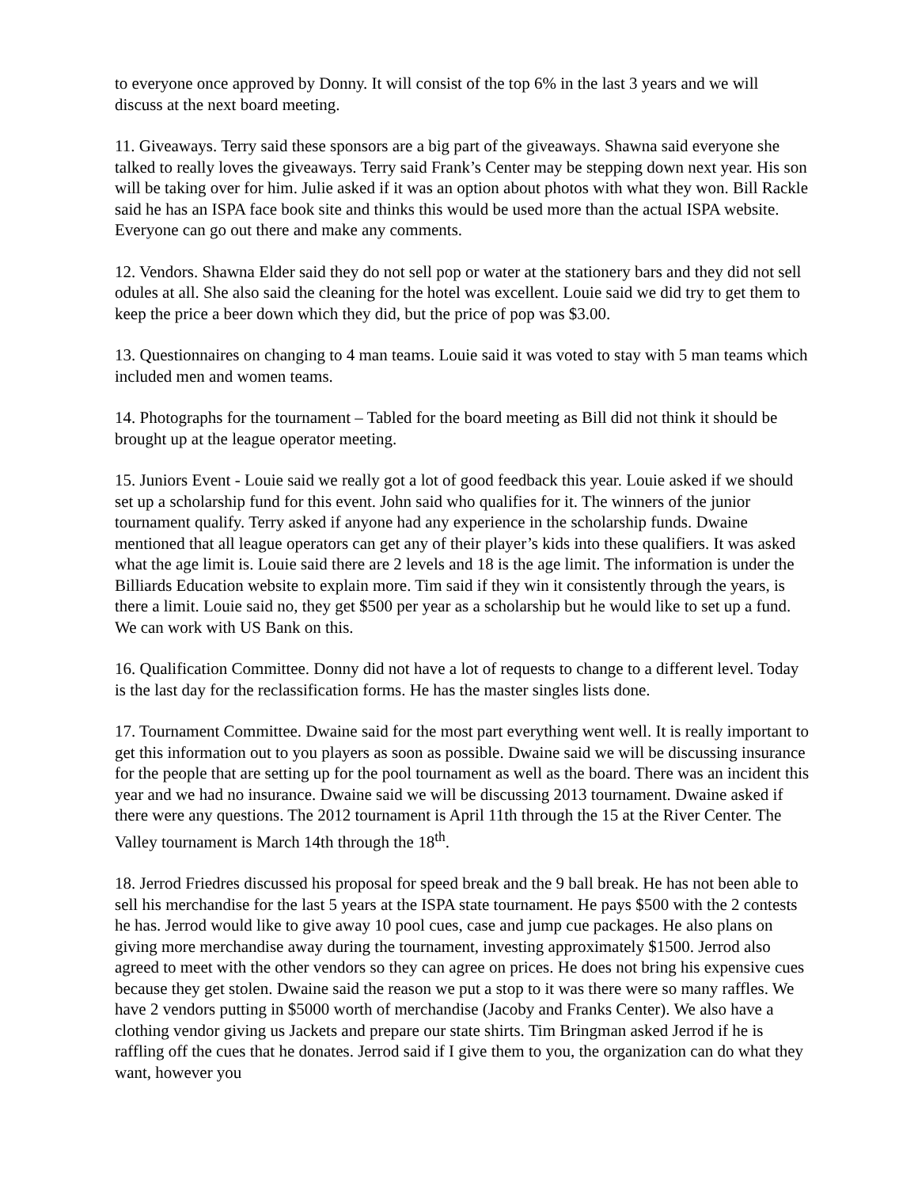to everyone once approved by Donny. It will consist of the top 6% in the last 3 years and we will discuss at the next board meeting.
11. Giveaways. Terry said these sponsors are a big part of the giveaways. Shawna said everyone she talked to really loves the giveaways. Terry said Frank’s Center may be stepping down next year. His son will be taking over for him. Julie asked if it was an option about photos with what they won. Bill Rackle said he has an ISPA face book site and thinks this would be used more than the actual ISPA website. Everyone can go out there and make any comments.
12. Vendors. Shawna Elder said they do not sell pop or water at the stationery bars and they did not sell odules at all. She also said the cleaning for the hotel was excellent. Louie said we did try to get them to keep the price a beer down which they did, but the price of pop was $3.00.
13. Questionnaires on changing to 4 man teams. Louie said it was voted to stay with 5 man teams which included men and women teams.
14. Photographs for the tournament – Tabled for the board meeting as Bill did not think it should be brought up at the league operator meeting.
15. Juniors Event - Louie said we really got a lot of good feedback this year. Louie asked if we should set up a scholarship fund for this event. John said who qualifies for it. The winners of the junior tournament qualify. Terry asked if anyone had any experience in the scholarship funds. Dwaine mentioned that all league operators can get any of their player’s kids into these qualifiers. It was asked what the age limit is. Louie said there are 2 levels and 18 is the age limit. The information is under the Billiards Education website to explain more. Tim said if they win it consistently through the years, is there a limit. Louie said no, they get $500 per year as a scholarship but he would like to set up a fund. We can work with US Bank on this.
16. Qualification Committee. Donny did not have a lot of requests to change to a different level. Today is the last day for the reclassification forms. He has the master singles lists done.
17. Tournament Committee. Dwaine said for the most part everything went well. It is really important to get this information out to you players as soon as possible. Dwaine said we will be discussing insurance for the people that are setting up for the pool tournament as well as the board. There was an incident this year and we had no insurance. Dwaine said we will be discussing 2013 tournament. Dwaine asked if there were any questions. The 2012 tournament is April 11th through the 15 at the River Center. The Valley tournament is March 14th through the 18<sup>th</sup>.
18. Jerrod Friedres discussed his proposal for speed break and the 9 ball break. He has not been able to sell his merchandise for the last 5 years at the ISPA state tournament. He pays $500 with the 2 contests he has. Jerrod would like to give away 10 pool cues, case and jump cue packages. He also plans on giving more merchandise away during the tournament, investing approximately $1500. Jerrod also agreed to meet with the other vendors so they can agree on prices. He does not bring his expensive cues because they get stolen. Dwaine said the reason we put a stop to it was there were so many raffles. We have 2 vendors putting in $5000 worth of merchandise (Jacoby and Franks Center). We also have a clothing vendor giving us Jackets and prepare our state shirts. Tim Bringman asked Jerrod if he is raffling off the cues that he donates. Jerrod said if I give them to you, the organization can do what they want, however you